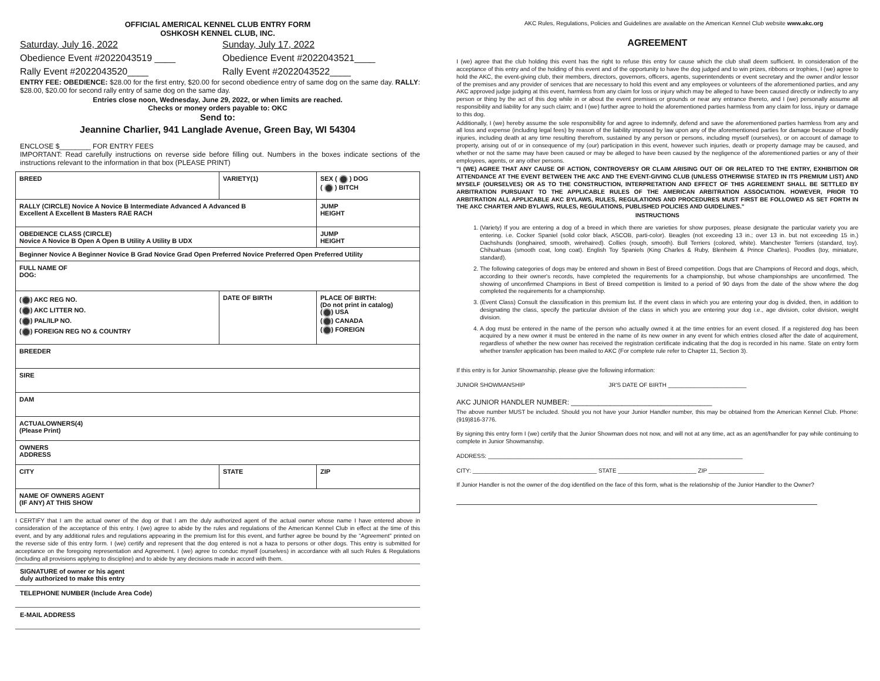OFFICIAL AMERICAL KENNEL CLUB ENTRY FORM
OSHKOSH KENNEL CLUB, INC.
Saturday, July 16, 2022 Sunday, July 17, 2022 Obedience Event #2022043519 ____ Obedience Event #2022043521____ Rally Event #2022043520____ Rally Event #2022043522____
ENTRY FEE: OBEDIENCE: $28.00 for the first entry, $20.00 for second obedience entry of same dog on the same day. RALLY: $28.00, $20.00 for second rally entry of same dog on the same day.
Entries close noon, Wednesday, June 29, 2022, or when limits are reached.
Checks or money orders payable to: OKC
Send to:
Jeannine Charlier, 941 Langlade Avenue, Green Bay, WI 54304
ENCLOSE $________ FOR ENTRY FEES
IMPORTANT: Read carefully instructions on reverse side before filling out. Numbers in the boxes indicate sections of the instructions relevant to the information in that box (PLEASE PRINT)
| BREED | VARIETY(1) | SEX ( ) DOG ( ) BITCH |
| RALLY (CIRCLE) Novice A Novice B Intermediate Advanced A Advanced B Excellent A Excellent B Masters RAE RACH | | JUMP HEIGHT |
| OBEDIENCE CLASS (CIRCLE) Novice A Novice B Open A Open B Utility A Utility B UDX | | JUMP HEIGHT |
| Beginner Novice A Beginner Novice B Grad Novice Grad Open Preferred Novice Preferred Open Preferred Utility | | |
| FULL NAME OF DOG: | | |
| ( ) AKC REG NO. ( ) AKC LITTER NO. ( ) PAL/ILP NO. ( ) FOREIGN REG NO & COUNTRY | DATE OF BIRTH | PLACE OF BIRTH: (Do not print in catalog) ( ) USA ( ) CANADA ( ) FOREIGN |
| BREEDER | | |
| SIRE | | |
| DAM | | |
| ACTUALOWNERS(4) (Please Print) | | |
| OWNERS ADDRESS | | |
| CITY | STATE | ZIP |
| NAME OF OWNERS AGENT (IF ANY) AT THIS SHOW | | |
I CERTIFY that I am the actual owner of the dog or that I am the duly authorized agent of the actual owner whose name I have entered above in consideration of the acceptance of this entry. I (we) agree to abide by the rules and regulations of the American Kennel Club in effect at the time of this event, and by any additional rules and regulations appearing in the premium list for this event, and further agree be bound by the "Agreement" printed on the reverse side of this entry form. I (we) certify and represent that the dog entered is not a haza to persons or other dogs. This entry is submitted for acceptance on the foregoing representation and Agreement. I (we) agree to conduc myself (ourselves) in accordance with all such Rules & Regulations (including all provisions applying to discipline) and to abide by any decisions made in accord with them.
SIGNATURE of owner or his agent
duly authorized to make this entry
TELEPHONE NUMBER (Include Area Code)
E-MAIL ADDRESS
AKC Rules, Regulations, Policies and Guidelines are available on the American Kennel Club website www.akc.org
AGREEMENT
I (we) agree that the club holding this event has the right to refuse this entry for cause which the club shall deem sufficient. In consideration of the acceptance of this entry and of the holding of this event and of the opportunity to have the dog judged and to win prizes, ribbons or trophies, I (we) agree to hold the AKC, the event-giving club, their members, directors, governors, officers, agents, superintendents or event secretary and the owner and/or lessor of the premises and any provider of services that are necessary to hold this event and any employees or volunteers of the aforementioned parties, and any AKC approved judge judging at this event, harmless from any claim for loss or injury which may be alleged to have been caused directly or indirectly to any person or thing by the act of this dog while in or about the event premises or grounds or near any entrance thereto, and I (we) personally assume all responsibility and liability for any such claim; and I (we) further agree to hold the aforementioned parties harmless from any claim for loss, injury or damage to this dog.
Additionally, I (we) hereby assume the sole responsibility for and agree to indemnify, defend and save the aforementioned parties harmless from any and all loss and expense (including legal fees) by reason of the liability imposed by law upon any of the aforementioned parties for damage because of bodily injuries, including death at any time resulting therefrom, sustained by any person or persons, including myself (ourselves), or on account of damage to property, arising out of or in consequence of my (our) participation in this event, however such injuries, death or property damage may be caused, and whether or not the same may have been caused or may be alleged to have been caused by the negligence of the aforementioned parties or any of their employees, agents, or any other persons.
"I (WE) AGREE THAT ANY CAUSE OF ACTION, CONTROVERSY OR CLAIM ARISING OUT OF OR RELATED TO THE ENTRY, EXHIBITION OR ATTENDANCE AT THE EVENT BETWEEN THE AKC AND THE EVENT-GIVING CLUB (UNLESS OTHERWISE STATED IN ITS PREMIUM LIST) AND MYSELF (OURSELVES) OR AS TO THE CONSTRUCTION, INTERPRETATION AND EFFECT OF THIS AGREEMENT SHALL BE SETTLED BY ARBITRATION PURSUANT TO THE APPLICABLE RULES OF THE AMERICAN ARBITRATION ASSOCIATION. HOWEVER, PRIOR TO ARBITRATION ALL APPLICABLE AKC BYLAWS, RULES, REGULATIONS AND PROCEDURES MUST FIRST BE FOLLOWED AS SET FORTH IN THE AKC CHARTER AND BYLAWS, RULES, REGULATIONS, PUBLISHED POLICIES AND GUIDELINES."
INSTRUCTIONS
1. (Variety) If you are entering a dog of a breed in which there are varieties for show purposes, please designate the particular variety you are entering. i.e. Cocker Spaniel (solid color black, ASCOB, parti-color). Beagles (not exceeding 13 in.; over 13 in. but not exceeding 15 in.) Dachshunds (longhaired, smooth, wirehaired). Collies (rough, smooth). Bull Terriers (colored, white). Manchester Terriers (standard, toy). Chihuahuas (smooth coat, long coat). English Toy Spaniels (King Charles & Ruby, Blenheim & Prince Charles). Poodles (toy, miniature, standard).
2. The following categories of dogs may be entered and shown in Best of Breed competition. Dogs that are Champions of Record and dogs, which, according to their owner's records, have completed the requirements for a championship, but whose championships are unconfirmed. The showing of unconfirmed Champions in Best of Breed competition is limited to a period of 90 days from the date of the show where the dog completed the requirements for a championship.
3. (Event Class) Consult the classification in this premium list. If the event class in which you are entering your dog is divided, then, in addition to designating the class, specify the particular division of the class in which you are entering your dog i.e., age division, color division, weight division.
4. A dog must be entered in the name of the person who actually owned it at the time entries for an event closed. If a registered dog has been acquired by a new owner it must be entered in the name of its new owner in any event for which entries closed after the date of acquirement, regardless of whether the new owner has received the registration certificate indicating that the dog is recorded in his name. State on entry form whether transfer application has been mailed to AKC (For complete rule refer to Chapter 11, Section 3).
If this entry is for Junior Showmanship, please give the following information:
JUNIOR SHOWMANSHIP JR'S DATE OF BIRTH ________________________
AKC JUNIOR HANDLER NUMBER: ____________________________________
The above number MUST be included. Should you not have your Junior Handler number, this may be obtained from the American Kennel Club. Phone: (919)816-3776.
By signing this entry form I (we) certify that the Junior Showman does not now, and will not at any time, act as an agent/handler for pay while continuing to complete in Junior Showmanship.
ADDRESS: ______________________________________________________________________________
CITY: ______________________________________ STATE ________________________ ZIP _________________
If Junior Handler is not the owner of the dog identified on the face of this form, what is the relationship of the Junior Handler to the Owner?